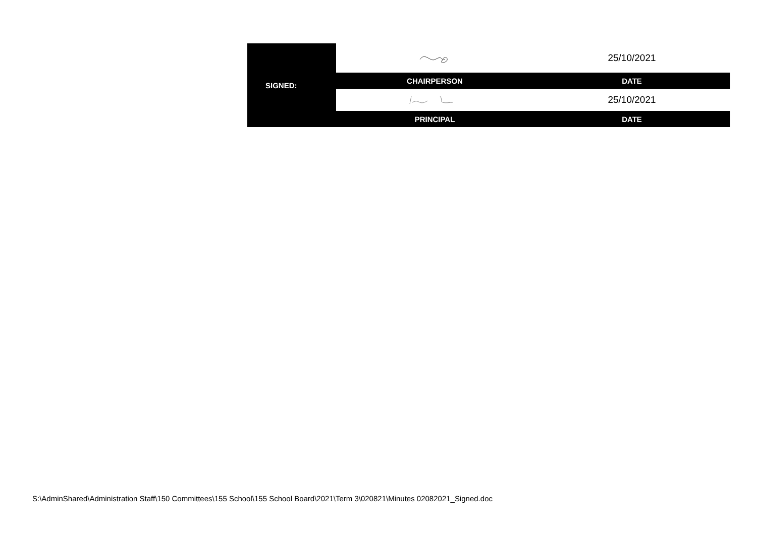| SIGNED: | | 25/10/2021 |
| | CHAIRPERSON | DATE |
| | | 25/10/2021 |
| | PRINCIPAL | DATE |
S:\AdminShared\Administration Staff\150 Committees\155 School\155 School Board\2021\Term 3\020821\Minutes 02082021_Signed.doc